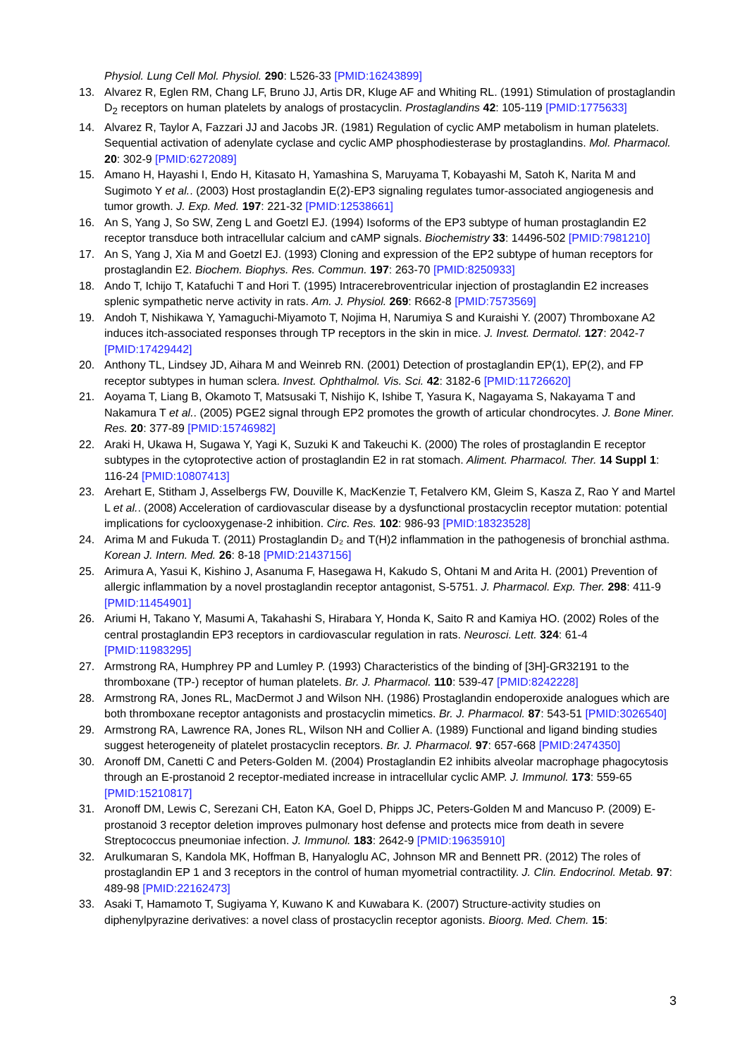Physiol. Lung Cell Mol. Physiol. 290: L526-33 [PMID:16243899]
13. Alvarez R, Eglen RM, Chang LF, Bruno JJ, Artis DR, Kluge AF and Whiting RL. (1991) Stimulation of prostaglandin D<sub>2</sub> receptors on human platelets by analogs of prostacyclin. Prostaglandins 42: 105-119 [PMID:1775633]
14. Alvarez R, Taylor A, Fazzari JJ and Jacobs JR. (1981) Regulation of cyclic AMP metabolism in human platelets. Sequential activation of adenylate cyclase and cyclic AMP phosphodiesterase by prostaglandins. Mol. Pharmacol. 20: 302-9 [PMID:6272089]
15. Amano H, Hayashi I, Endo H, Kitasato H, Yamashina S, Maruyama T, Kobayashi M, Satoh K, Narita M and Sugimoto Y et al.. (2003) Host prostaglandin E(2)-EP3 signaling regulates tumor-associated angiogenesis and tumor growth. J. Exp. Med. 197: 221-32 [PMID:12538661]
16. An S, Yang J, So SW, Zeng L and Goetzl EJ. (1994) Isoforms of the EP3 subtype of human prostaglandin E2 receptor transduce both intracellular calcium and cAMP signals. Biochemistry 33: 14496-502 [PMID:7981210]
17. An S, Yang J, Xia M and Goetzl EJ. (1993) Cloning and expression of the EP2 subtype of human receptors for prostaglandin E2. Biochem. Biophys. Res. Commun. 197: 263-70 [PMID:8250933]
18. Ando T, Ichijo T, Katafuchi T and Hori T. (1995) Intracerebroventricular injection of prostaglandin E2 increases splenic sympathetic nerve activity in rats. Am. J. Physiol. 269: R662-8 [PMID:7573569]
19. Andoh T, Nishikawa Y, Yamaguchi-Miyamoto T, Nojima H, Narumiya S and Kuraishi Y. (2007) Thromboxane A2 induces itch-associated responses through TP receptors in the skin in mice. J. Invest. Dermatol. 127: 2042-7 [PMID:17429442]
20. Anthony TL, Lindsey JD, Aihara M and Weinreb RN. (2001) Detection of prostaglandin EP(1), EP(2), and FP receptor subtypes in human sclera. Invest. Ophthalmol. Vis. Sci. 42: 3182-6 [PMID:11726620]
21. Aoyama T, Liang B, Okamoto T, Matsusaki T, Nishijo K, Ishibe T, Yasura K, Nagayama S, Nakayama T and Nakamura T et al.. (2005) PGE2 signal through EP2 promotes the growth of articular chondrocytes. J. Bone Miner. Res. 20: 377-89 [PMID:15746982]
22. Araki H, Ukawa H, Sugawa Y, Yagi K, Suzuki K and Takeuchi K. (2000) The roles of prostaglandin E receptor subtypes in the cytoprotective action of prostaglandin E2 in rat stomach. Aliment. Pharmacol. Ther. 14 Suppl 1: 116-24 [PMID:10807413]
23. Arehart E, Stitham J, Asselbergs FW, Douville K, MacKenzie T, Fetalvero KM, Gleim S, Kasza Z, Rao Y and Martel L et al.. (2008) Acceleration of cardiovascular disease by a dysfunctional prostacyclin receptor mutation: potential implications for cyclooxygenase-2 inhibition. Circ. Res. 102: 986-93 [PMID:18323528]
24. Arima M and Fukuda T. (2011) Prostaglandin D₂ and T(H)2 inflammation in the pathogenesis of bronchial asthma. Korean J. Intern. Med. 26: 8-18 [PMID:21437156]
25. Arimura A, Yasui K, Kishino J, Asanuma F, Hasegawa H, Kakudo S, Ohtani M and Arita H. (2001) Prevention of allergic inflammation by a novel prostaglandin receptor antagonist, S-5751. J. Pharmacol. Exp. Ther. 298: 411-9 [PMID:11454901]
26. Ariumi H, Takano Y, Masumi A, Takahashi S, Hirabara Y, Honda K, Saito R and Kamiya HO. (2002) Roles of the central prostaglandin EP3 receptors in cardiovascular regulation in rats. Neurosci. Lett. 324: 61-4 [PMID:11983295]
27. Armstrong RA, Humphrey PP and Lumley P. (1993) Characteristics of the binding of [3H]-GR32191 to the thromboxane (TP-) receptor of human platelets. Br. J. Pharmacol. 110: 539-47 [PMID:8242228]
28. Armstrong RA, Jones RL, MacDermot J and Wilson NH. (1986) Prostaglandin endoperoxide analogues which are both thromboxane receptor antagonists and prostacyclin mimetics. Br. J. Pharmacol. 87: 543-51 [PMID:3026540]
29. Armstrong RA, Lawrence RA, Jones RL, Wilson NH and Collier A. (1989) Functional and ligand binding studies suggest heterogeneity of platelet prostacyclin receptors. Br. J. Pharmacol. 97: 657-668 [PMID:2474350]
30. Aronoff DM, Canetti C and Peters-Golden M. (2004) Prostaglandin E2 inhibits alveolar macrophage phagocytosis through an E-prostanoid 2 receptor-mediated increase in intracellular cyclic AMP. J. Immunol. 173: 559-65 [PMID:15210817]
31. Aronoff DM, Lewis C, Serezani CH, Eaton KA, Goel D, Phipps JC, Peters-Golden M and Mancuso P. (2009) E-prostanoid 3 receptor deletion improves pulmonary host defense and protects mice from death in severe Streptococcus pneumoniae infection. J. Immunol. 183: 2642-9 [PMID:19635910]
32. Arulkumaran S, Kandola MK, Hoffman B, Hanyaloglu AC, Johnson MR and Bennett PR. (2012) The roles of prostaglandin EP 1 and 3 receptors in the control of human myometrial contractility. J. Clin. Endocrinol. Metab. 97: 489-98 [PMID:22162473]
33. Asaki T, Hamamoto T, Sugiyama Y, Kuwano K and Kuwabara K. (2007) Structure-activity studies on diphenylpyrazine derivatives: a novel class of prostacyclin receptor agonists. Bioorg. Med. Chem. 15:
3